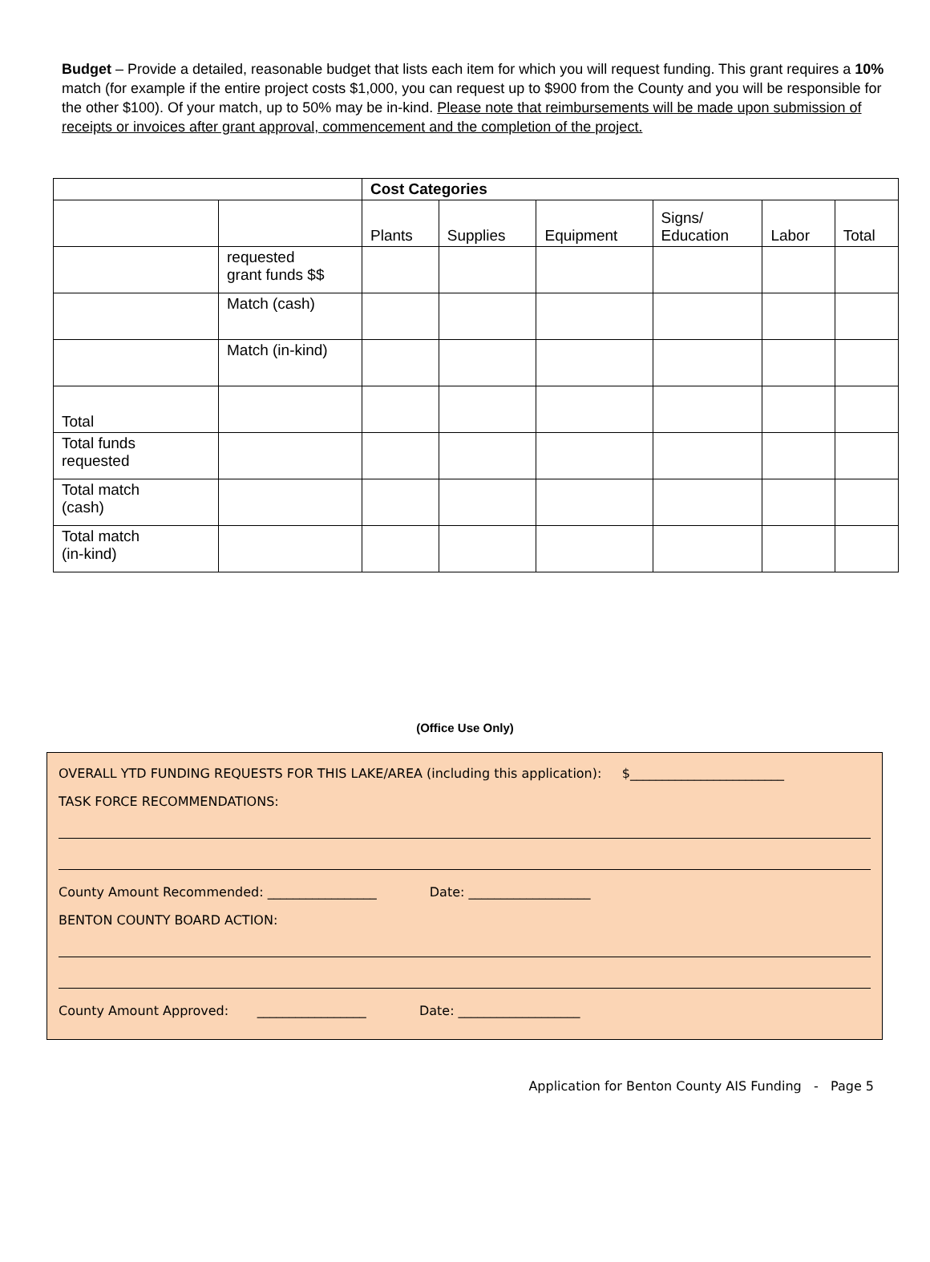Budget – Provide a detailed, reasonable budget that lists each item for which you will request funding. This grant requires a 10% match (for example if the entire project costs $1,000, you can request up to $900 from the County and you will be responsible for the other $100). Of your match, up to 50% may be in-kind. Please note that reimbursements will be made upon submission of receipts or invoices after grant approval, commencement and the completion of the project.
| | | Cost Categories | | | | | |
| | | Plants | Supplies | Equipment | Signs/ Education | Labor | Total |
| | requested grant funds $$ | | | | | | |
| | Match (cash) | | | | | | |
| | Match (in-kind) | | | | | | |
| Total | | | | | | | |
| Total funds requested | | | | | | | |
| Total match (cash) | | | | | | | |
| Total match (in-kind) | | | | | | | |
(Office Use Only)
OVERALL YTD FUNDING REQUESTS FOR THIS LAKE/AREA (including this application): $________________________
TASK FORCE RECOMMENDATIONS:
County Amount Recommended: _________________ Date: ___________________
BENTON COUNTY BOARD ACTION:
County Amount Approved: _________________ Date: ___________________
Application for Benton County AIS Funding - Page 5